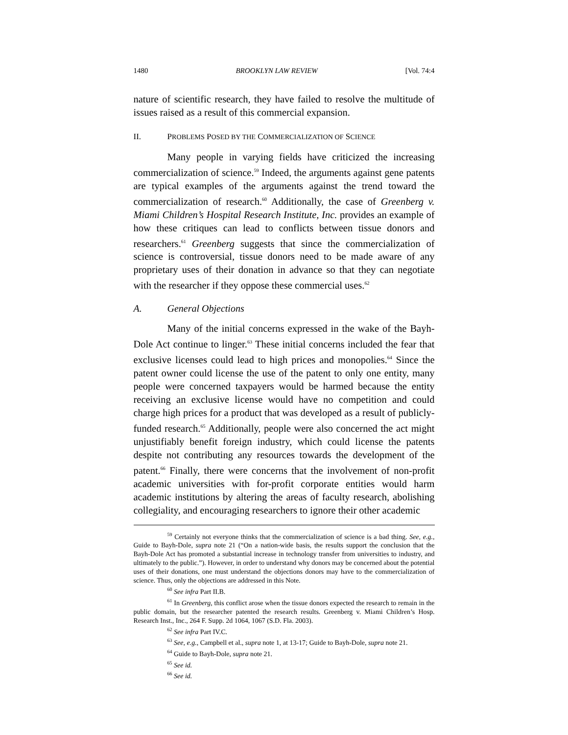1480 BROOKLYN LAW REVIEW [Vol. 74:4
nature of scientific research, they have failed to resolve the multitude of issues raised as a result of this commercial expansion.
II. PROBLEMS POSED BY THE COMMERCIALIZATION OF SCIENCE
Many people in varying fields have criticized the increasing commercialization of science.<sup>59</sup> Indeed, the arguments against gene patents are typical examples of the arguments against the trend toward the commercialization of research.<sup>60</sup> Additionally, the case of Greenberg v. Miami Children’s Hospital Research Institute, Inc. provides an example of how these critiques can lead to conflicts between tissue donors and researchers.<sup>61</sup> Greenberg suggests that since the commercialization of science is controversial, tissue donors need to be made aware of any proprietary uses of their donation in advance so that they can negotiate with the researcher if they oppose these commercial uses.<sup>62</sup>
A. General Objections
Many of the initial concerns expressed in the wake of the Bayh-Dole Act continue to linger.<sup>63</sup> These initial concerns included the fear that exclusive licenses could lead to high prices and monopolies.<sup>64</sup> Since the patent owner could license the use of the patent to only one entity, many people were concerned taxpayers would be harmed because the entity receiving an exclusive license would have no competition and could charge high prices for a product that was developed as a result of publicly-funded research.<sup>65</sup> Additionally, people were also concerned the act might unjustifiably benefit foreign industry, which could license the patents despite not contributing any resources towards the development of the patent.<sup>66</sup> Finally, there were concerns that the involvement of non-profit academic universities with for-profit corporate entities would harm academic institutions by altering the areas of faculty research, abolishing collegiality, and encouraging researchers to ignore their other academic
<sup>59</sup> Certainly not everyone thinks that the commercialization of science is a bad thing. See, e.g., Guide to Bayh-Dole, supra note 21 (“On a nation-wide basis, the results support the conclusion that the Bayh-Dole Act has promoted a substantial increase in technology transfer from universities to industry, and ultimately to the public.”). However, in order to understand why donors may be concerned about the potential uses of their donations, one must understand the objections donors may have to the commercialization of science. Thus, only the objections are addressed in this Note.
<sup>60</sup> See infra Part II.B.
<sup>61</sup> In Greenberg, this conflict arose when the tissue donors expected the research to remain in the public domain, but the researcher patented the research results. Greenberg v. Miami Children’s Hosp. Research Inst., Inc., 264 F. Supp. 2d 1064, 1067 (S.D. Fla. 2003).
<sup>62</sup> See infra Part IV.C.
<sup>63</sup> See, e.g., Campbell et al., supra note 1, at 13-17; Guide to Bayh-Dole, supra note 21.
<sup>64</sup> Guide to Bayh-Dole, supra note 21.
<sup>65</sup> See id.
<sup>66</sup> See id.